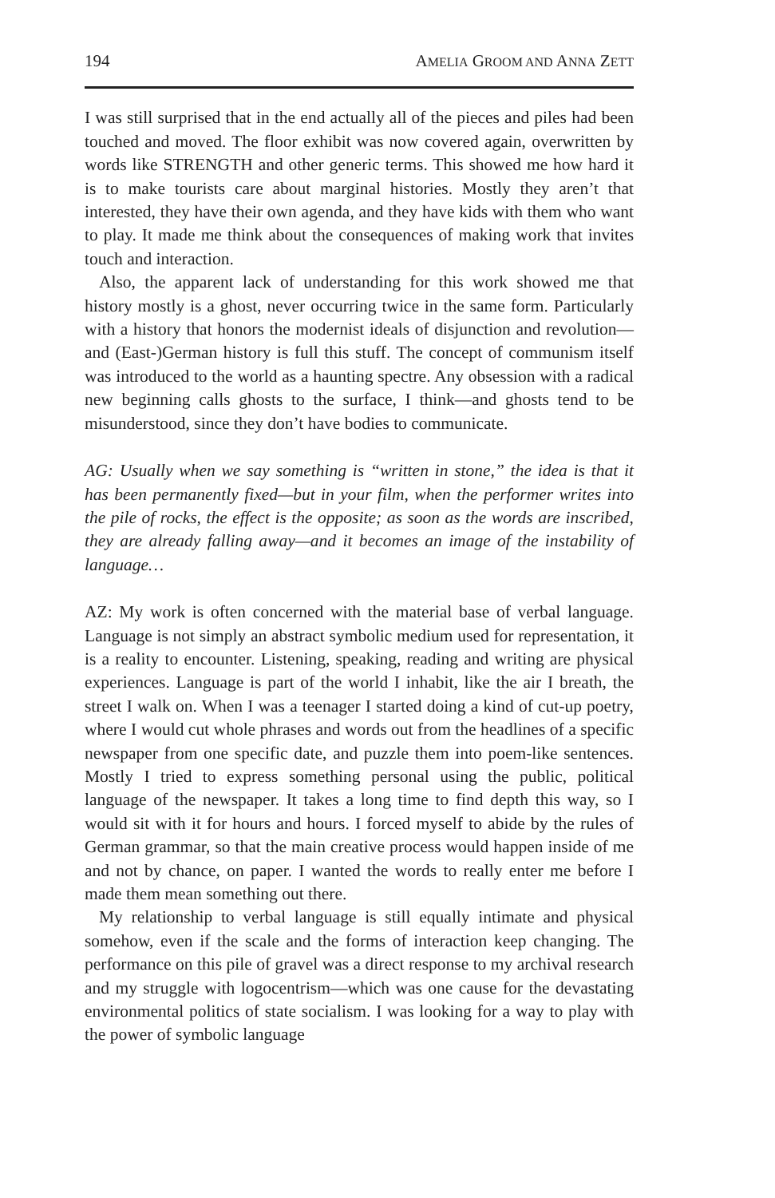194 AMELIA GROOM AND ANNA ZETT
I was still surprised that in the end actually all of the pieces and piles had been touched and moved. The floor exhibit was now covered again, overwritten by words like STRENGTH and other generic terms. This showed me how hard it is to make tourists care about marginal histories. Mostly they aren’t that interested, they have their own agenda, and they have kids with them who want to play. It made me think about the consequences of making work that invites touch and interaction.
Also, the apparent lack of understanding for this work showed me that history mostly is a ghost, never occurring twice in the same form. Particularly with a history that honors the modernist ideals of disjunction and revolution—and (East-)German history is full this stuff. The concept of communism itself was introduced to the world as a haunting spectre. Any obsession with a radical new beginning calls ghosts to the surface, I think—and ghosts tend to be misunderstood, since they don’t have bodies to communicate.
AG: Usually when we say something is “written in stone,” the idea is that it has been permanently fixed—but in your film, when the performer writes into the pile of rocks, the effect is the opposite; as soon as the words are inscribed, they are already falling away—and it becomes an image of the instability of language…
AZ: My work is often concerned with the material base of verbal language. Language is not simply an abstract symbolic medium used for representation, it is a reality to encounter. Listening, speaking, reading and writing are physical experiences. Language is part of the world I inhabit, like the air I breath, the street I walk on. When I was a teenager I started doing a kind of cut-up poetry, where I would cut whole phrases and words out from the headlines of a specific newspaper from one specific date, and puzzle them into poem-like sentences. Mostly I tried to express something personal using the public, political language of the newspaper. It takes a long time to find depth this way, so I would sit with it for hours and hours. I forced myself to abide by the rules of German grammar, so that the main creative process would happen inside of me and not by chance, on paper. I wanted the words to really enter me before I made them mean something out there.
My relationship to verbal language is still equally intimate and physical somehow, even if the scale and the forms of interaction keep changing. The performance on this pile of gravel was a direct response to my archival research and my struggle with logocentrism—which was one cause for the devastating environmental politics of state socialism. I was looking for a way to play with the power of symbolic language